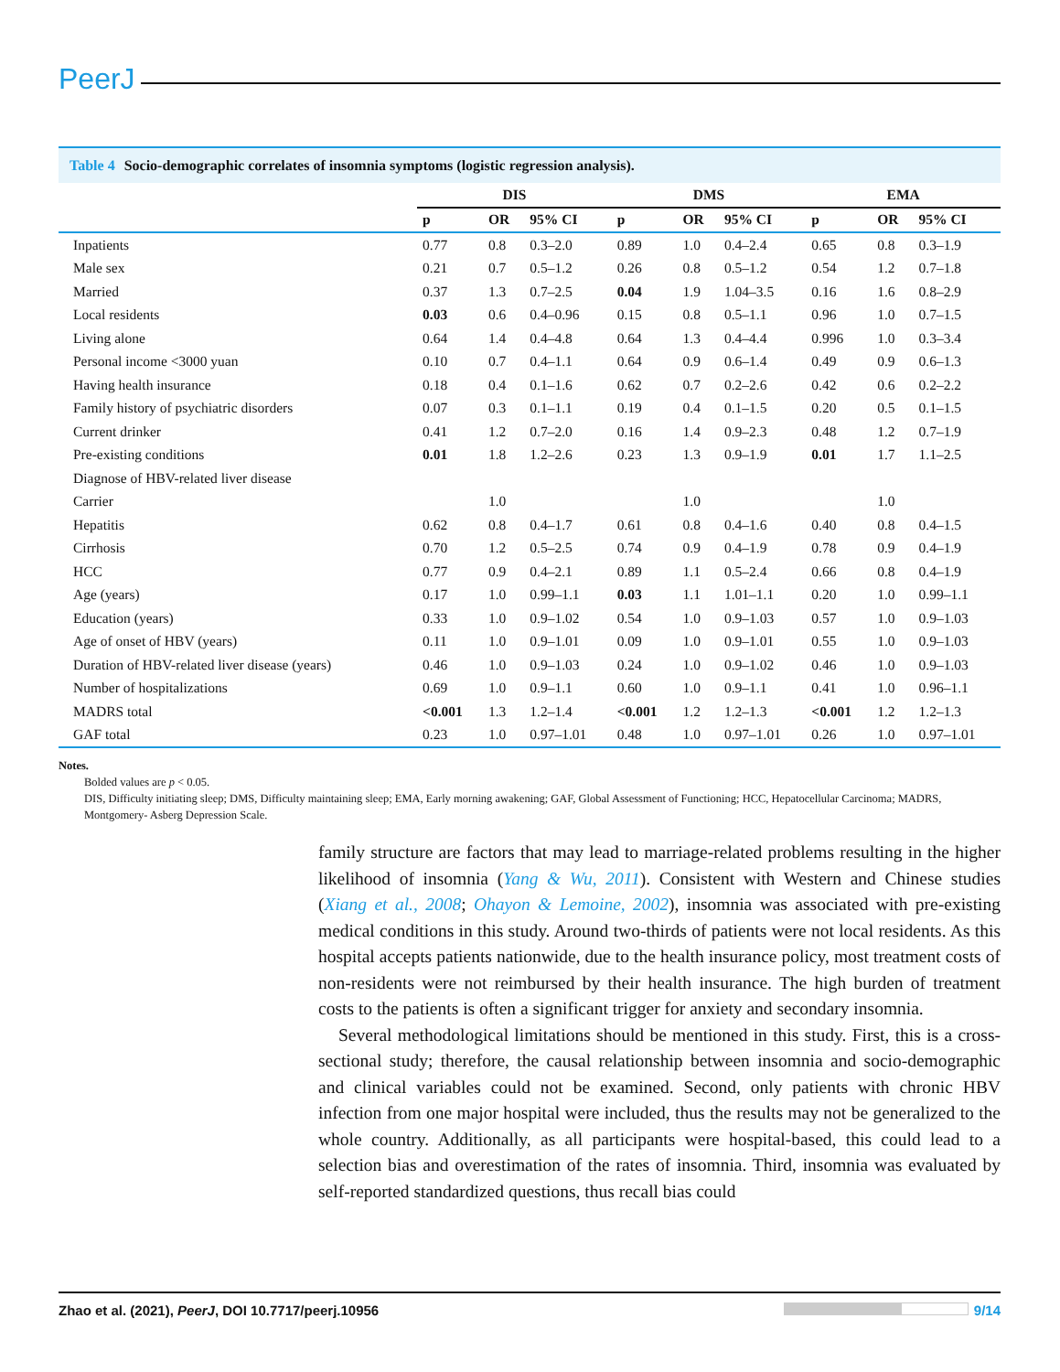PeerJ
Table 4 Socio-demographic correlates of insomnia symptoms (logistic regression analysis).
| | DIS | | | DMS | | | EMA | | |
| --- | --- | --- | --- | --- | --- | --- | --- | --- | --- |
| | p | OR | 95% CI | p | OR | 95% CI | p | OR | 95% CI |
| Inpatients | 0.77 | 0.8 | 0.3–2.0 | 0.89 | 1.0 | 0.4–2.4 | 0.65 | 0.8 | 0.3–1.9 |
| Male sex | 0.21 | 0.7 | 0.5–1.2 | 0.26 | 0.8 | 0.5–1.2 | 0.54 | 1.2 | 0.7–1.8 |
| Married | 0.37 | 1.3 | 0.7–2.5 | 0.04 | 1.9 | 1.04–3.5 | 0.16 | 1.6 | 0.8–2.9 |
| Local residents | 0.03 | 0.6 | 0.4–0.96 | 0.15 | 0.8 | 0.5–1.1 | 0.96 | 1.0 | 0.7–1.5 |
| Living alone | 0.64 | 1.4 | 0.4–4.8 | 0.64 | 1.3 | 0.4–4.4 | 0.996 | 1.0 | 0.3–3.4 |
| Personal income <3000 yuan | 0.10 | 0.7 | 0.4–1.1 | 0.64 | 0.9 | 0.6–1.4 | 0.49 | 0.9 | 0.6–1.3 |
| Having health insurance | 0.18 | 0.4 | 0.1–1.6 | 0.62 | 0.7 | 0.2–2.6 | 0.42 | 0.6 | 0.2–2.2 |
| Family history of psychiatric disorders | 0.07 | 0.3 | 0.1–1.1 | 0.19 | 0.4 | 0.1–1.5 | 0.20 | 0.5 | 0.1–1.5 |
| Current drinker | 0.41 | 1.2 | 0.7–2.0 | 0.16 | 1.4 | 0.9–2.3 | 0.48 | 1.2 | 0.7–1.9 |
| Pre-existing conditions | 0.01 | 1.8 | 1.2–2.6 | 0.23 | 1.3 | 0.9–1.9 | 0.01 | 1.7 | 1.1–2.5 |
| Diagnose of HBV-related liver disease | | | | | | | | | |
| Carrier | | 1.0 | | | 1.0 | | | 1.0 | |
| Hepatitis | 0.62 | 0.8 | 0.4–1.7 | 0.61 | 0.8 | 0.4–1.6 | 0.40 | 0.8 | 0.4–1.5 |
| Cirrhosis | 0.70 | 1.2 | 0.5–2.5 | 0.74 | 0.9 | 0.4–1.9 | 0.78 | 0.9 | 0.4–1.9 |
| HCC | 0.77 | 0.9 | 0.4–2.1 | 0.89 | 1.1 | 0.5–2.4 | 0.66 | 0.8 | 0.4–1.9 |
| Age (years) | 0.17 | 1.0 | 0.99–1.1 | 0.03 | 1.1 | 1.01–1.1 | 0.20 | 1.0 | 0.99–1.1 |
| Education (years) | 0.33 | 1.0 | 0.9–1.02 | 0.54 | 1.0 | 0.9–1.03 | 0.57 | 1.0 | 0.9–1.03 |
| Age of onset of HBV (years) | 0.11 | 1.0 | 0.9–1.01 | 0.09 | 1.0 | 0.9–1.01 | 0.55 | 1.0 | 0.9–1.03 |
| Duration of HBV-related liver disease (years) | 0.46 | 1.0 | 0.9–1.03 | 0.24 | 1.0 | 0.9–1.02 | 0.46 | 1.0 | 0.9–1.03 |
| Number of hospitalizations | 0.69 | 1.0 | 0.9–1.1 | 0.60 | 1.0 | 0.9–1.1 | 0.41 | 1.0 | 0.96–1.1 |
| MADRS total | <0.001 | 1.3 | 1.2–1.4 | <0.001 | 1.2 | 1.2–1.3 | <0.001 | 1.2 | 1.2–1.3 |
| GAF total | 0.23 | 1.0 | 0.97–1.01 | 0.48 | 1.0 | 0.97–1.01 | 0.26 | 1.0 | 0.97–1.01 |
Notes.
Bolded values are p < 0.05.
DIS, Difficulty initiating sleep; DMS, Difficulty maintaining sleep; EMA, Early morning awakening; GAF, Global Assessment of Functioning; HCC, Hepatocellular Carcinoma; MADRS, Montgomery- Asberg Depression Scale.
family structure are factors that may lead to marriage-related problems resulting in the higher likelihood of insomnia (Yang & Wu, 2011). Consistent with Western and Chinese studies (Xiang et al., 2008; Ohayon & Lemoine, 2002), insomnia was associated with pre-existing medical conditions in this study. Around two-thirds of patients were not local residents. As this hospital accepts patients nationwide, due to the health insurance policy, most treatment costs of non-residents were not reimbursed by their health insurance. The high burden of treatment costs to the patients is often a significant trigger for anxiety and secondary insomnia.
Several methodological limitations should be mentioned in this study. First, this is a cross-sectional study; therefore, the causal relationship between insomnia and socio-demographic and clinical variables could not be examined. Second, only patients with chronic HBV infection from one major hospital were included, thus the results may not be generalized to the whole country. Additionally, as all participants were hospital-based, this could lead to a selection bias and overestimation of the rates of insomnia. Third, insomnia was evaluated by self-reported standardized questions, thus recall bias could
Zhao et al. (2021), PeerJ, DOI 10.7717/peerj.10956 9/14